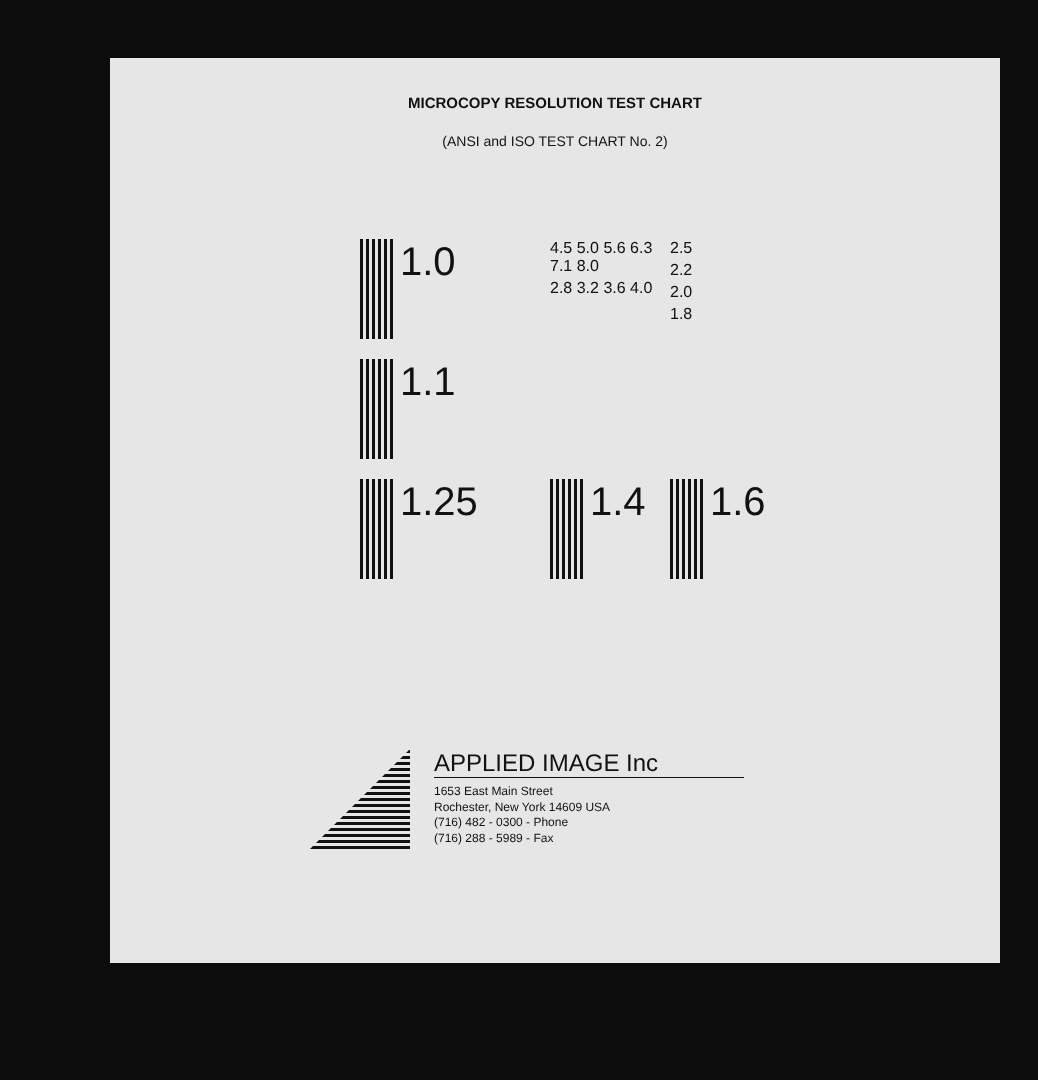MICROCOPY RESOLUTION TEST CHART
(ANSI and ISO TEST CHART No. 2)
1.0
4.5 5.0 5.6 6.3 7.1 8.0
2.8 3.2 3.6 4.0
2.5
2.2
2.0
1.8
1.1
1.25
1.4
1.6
APPLIED IMAGE Inc
1653 East Main Street
Rochester, New York 14609 USA
(716) 482 - 0300 - Phone
(716) 288 - 5989 - Fax